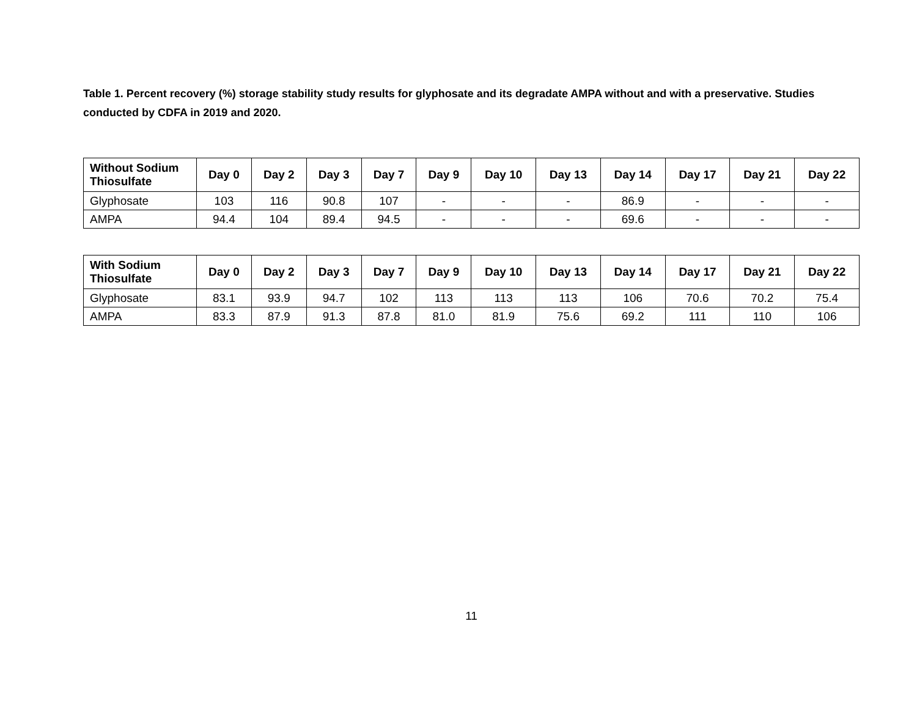Table 1. Percent recovery (%) storage stability study results for glyphosate and its degradate AMPA without and with a preservative. Studies conducted by CDFA in 2019 and 2020.
| Without Sodium Thiosulfate | Day 0 | Day 2 | Day 3 | Day 7 | Day 9 | Day 10 | Day 13 | Day 14 | Day 17 | Day 21 | Day 22 |
| --- | --- | --- | --- | --- | --- | --- | --- | --- | --- | --- | --- |
| Glyphosate | 103 | 116 | 90.8 | 107 | - | - | - | 86.9 | - | - | - |
| AMPA | 94.4 | 104 | 89.4 | 94.5 | - | - | - | 69.6 | - | - | - |
| With Sodium Thiosulfate | Day 0 | Day 2 | Day 3 | Day 7 | Day 9 | Day 10 | Day 13 | Day 14 | Day 17 | Day 21 | Day 22 |
| --- | --- | --- | --- | --- | --- | --- | --- | --- | --- | --- | --- |
| Glyphosate | 83.1 | 93.9 | 94.7 | 102 | 113 | 113 | 113 | 106 | 70.6 | 70.2 | 75.4 |
| AMPA | 83.3 | 87.9 | 91.3 | 87.8 | 81.0 | 81.9 | 75.6 | 69.2 | 111 | 110 | 106 |
11